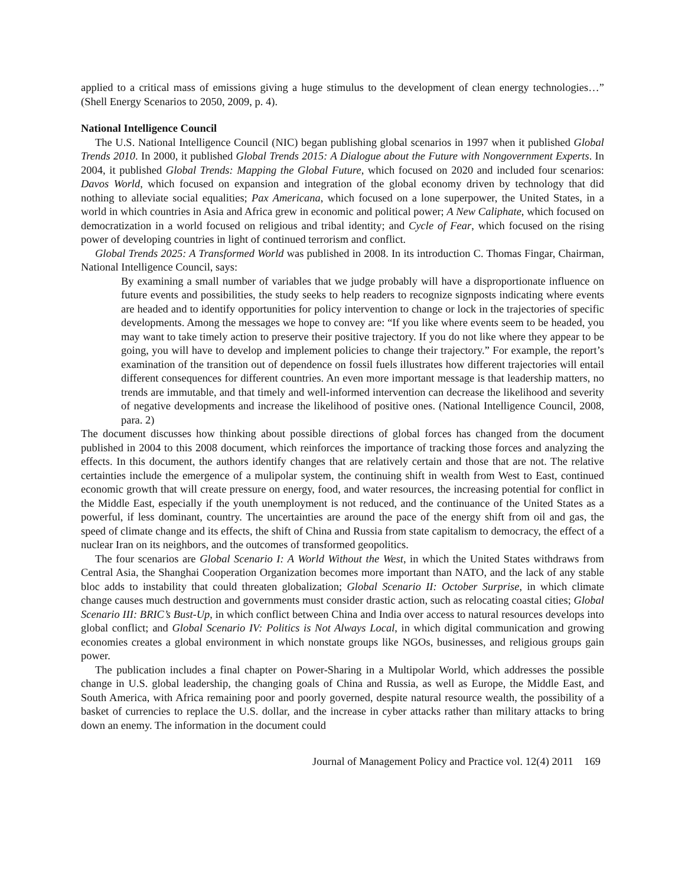applied to a critical mass of emissions giving a huge stimulus to the development of clean energy technologies…” (Shell Energy Scenarios to 2050, 2009, p. 4).
National Intelligence Council
The U.S. National Intelligence Council (NIC) began publishing global scenarios in 1997 when it published Global Trends 2010. In 2000, it published Global Trends 2015: A Dialogue about the Future with Nongovernment Experts. In 2004, it published Global Trends: Mapping the Global Future, which focused on 2020 and included four scenarios: Davos World, which focused on expansion and integration of the global economy driven by technology that did nothing to alleviate social equalities; Pax Americana, which focused on a lone superpower, the United States, in a world in which countries in Asia and Africa grew in economic and political power; A New Caliphate, which focused on democratization in a world focused on religious and tribal identity; and Cycle of Fear, which focused on the rising power of developing countries in light of continued terrorism and conflict.
Global Trends 2025: A Transformed World was published in 2008. In its introduction C. Thomas Fingar, Chairman, National Intelligence Council, says:
By examining a small number of variables that we judge probably will have a disproportionate influence on future events and possibilities, the study seeks to help readers to recognize signposts indicating where events are headed and to identify opportunities for policy intervention to change or lock in the trajectories of specific developments. Among the messages we hope to convey are: “If you like where events seem to be headed, you may want to take timely action to preserve their positive trajectory. If you do not like where they appear to be going, you will have to develop and implement policies to change their trajectory.” For example, the report’s examination of the transition out of dependence on fossil fuels illustrates how different trajectories will entail different consequences for different countries. An even more important message is that leadership matters, no trends are immutable, and that timely and well-informed intervention can decrease the likelihood and severity of negative developments and increase the likelihood of positive ones. (National Intelligence Council, 2008, para. 2)
The document discusses how thinking about possible directions of global forces has changed from the document published in 2004 to this 2008 document, which reinforces the importance of tracking those forces and analyzing the effects. In this document, the authors identify changes that are relatively certain and those that are not. The relative certainties include the emergence of a mulipolar system, the continuing shift in wealth from West to East, continued economic growth that will create pressure on energy, food, and water resources, the increasing potential for conflict in the Middle East, especially if the youth unemployment is not reduced, and the continuance of the United States as a powerful, if less dominant, country. The uncertainties are around the pace of the energy shift from oil and gas, the speed of climate change and its effects, the shift of China and Russia from state capitalism to democracy, the effect of a nuclear Iran on its neighbors, and the outcomes of transformed geopolitics.
The four scenarios are Global Scenario I: A World Without the West, in which the United States withdraws from Central Asia, the Shanghai Cooperation Organization becomes more important than NATO, and the lack of any stable bloc adds to instability that could threaten globalization; Global Scenario II: October Surprise, in which climate change causes much destruction and governments must consider drastic action, such as relocating coastal cities; Global Scenario III: BRIC’s Bust-Up, in which conflict between China and India over access to natural resources develops into global conflict; and Global Scenario IV: Politics is Not Always Local, in which digital communication and growing economies creates a global environment in which nonstate groups like NGOs, businesses, and religious groups gain power.
The publication includes a final chapter on Power-Sharing in a Multipolar World, which addresses the possible change in U.S. global leadership, the changing goals of China and Russia, as well as Europe, the Middle East, and South America, with Africa remaining poor and poorly governed, despite natural resource wealth, the possibility of a basket of currencies to replace the U.S. dollar, and the increase in cyber attacks rather than military attacks to bring down an enemy. The information in the document could
Journal of Management Policy and Practice vol. 12(4) 2011 169